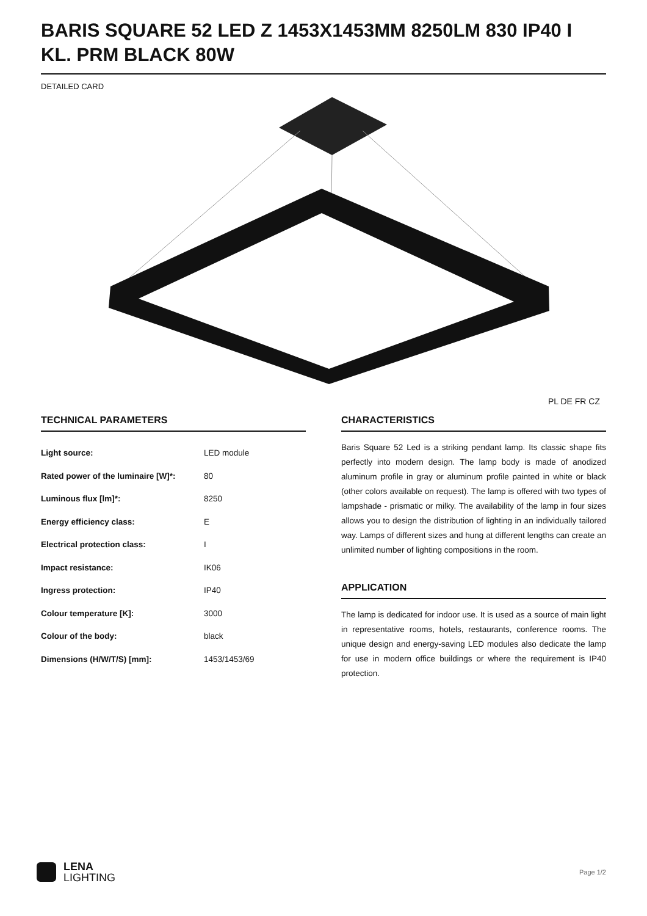BARIS SQUARE 52 LED Z 1453X1453MM 8250LM 830 IP40 I KL. PRM BLACK 80W
DETAILED CARD
PL DE FR CZ
TECHNICAL PARAMETERS
| Light source: | LED module |
| Rated power of the luminaire [W]*: | 80 |
| Luminous flux [lm]*: | 8250 |
| Energy efficiency class: | E |
| Electrical protection class: | I |
| Impact resistance: | IK06 |
| Ingress protection: | IP40 |
| Colour temperature [K]: | 3000 |
| Colour of the body: | black |
| Dimensions (H/W/T/S) [mm]: | 1453/1453/69 |
CHARACTERISTICS
Baris Square 52 Led is a striking pendant lamp. Its classic shape fits perfectly into modern design. The lamp body is made of anodized aluminum profile in gray or aluminum profile painted in white or black (other colors available on request). The lamp is offered with two types of lampshade - prismatic or milky. The availability of the lamp in four sizes allows you to design the distribution of lighting in an individually tailored way. Lamps of different sizes and hung at different lengths can create an unlimited number of lighting compositions in the room.
APPLICATION
The lamp is dedicated for indoor use. It is used as a source of main light in representative rooms, hotels, restaurants, conference rooms. The unique design and energy-saving LED modules also dedicate the lamp for use in modern office buildings or where the requirement is IP40 protection.
LENA
LIGHTING
Page 1/2